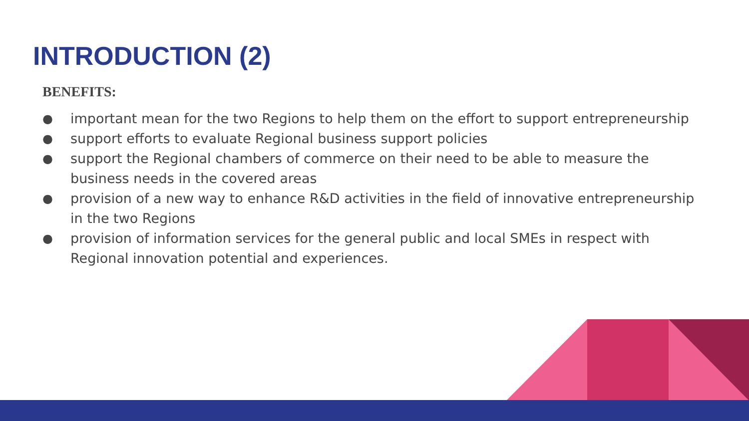INTRODUCTION (2)
BENEFITS:
● important mean for the two Regions to help them on the effort to support entrepreneurship
● support efforts to evaluate Regional business support policies
● support the Regional chambers of commerce on their need to be able to measure the business needs in the covered areas
● provision of a new way to enhance R&D activities in the field of innovative entrepreneurship in the two Regions
● provision of information services for the general public and local SMEs in respect with Regional innovation potential and experiences.